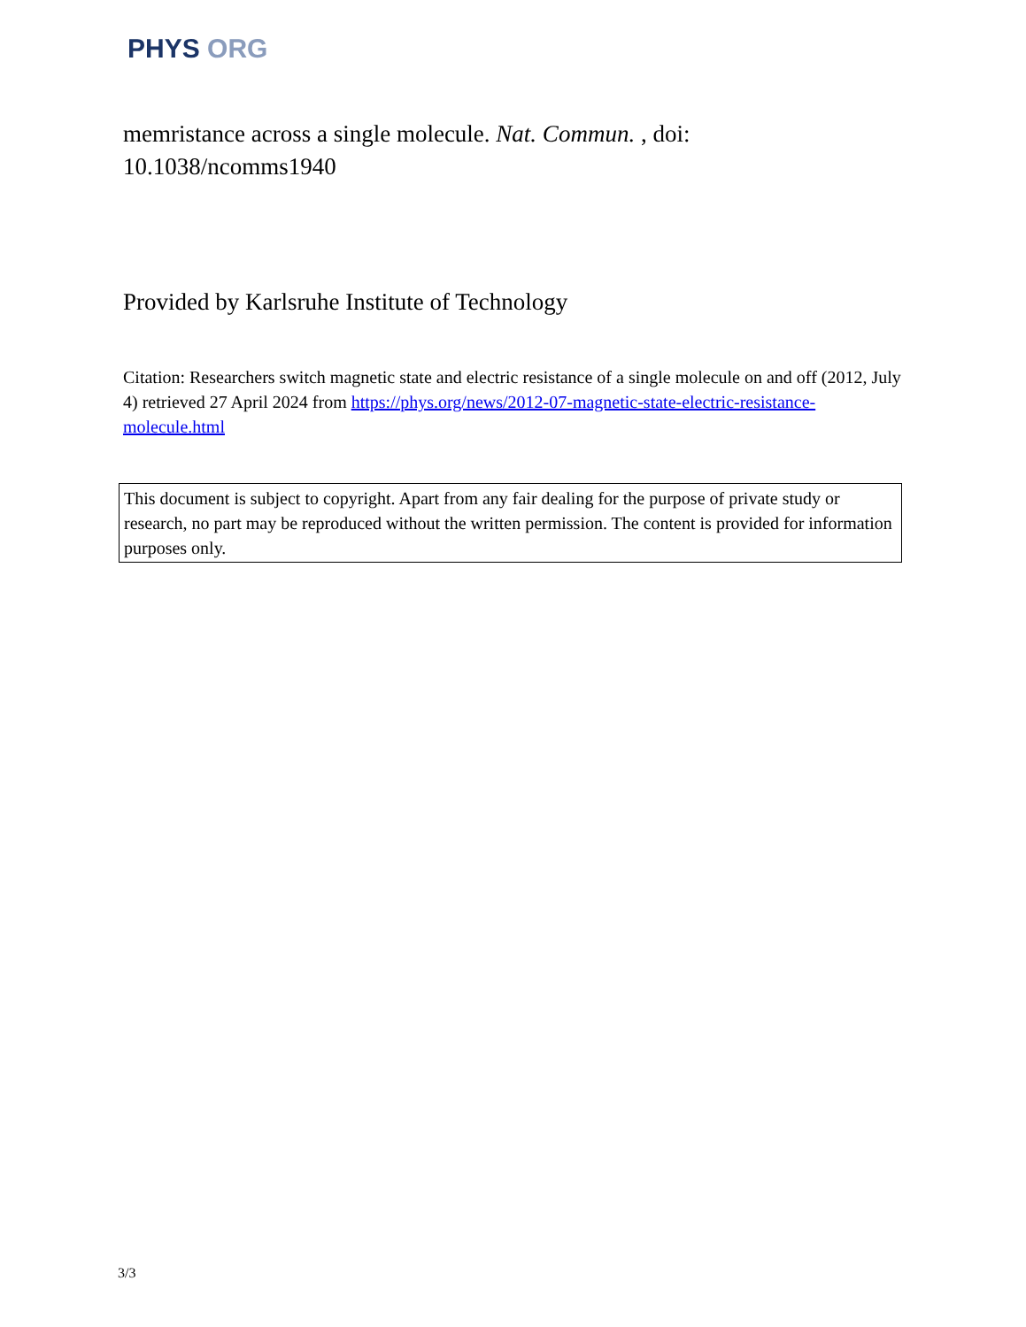PHYS ORG
memristance across a single molecule. Nat. Commun. , doi: 10.1038/ncomms1940
Provided by Karlsruhe Institute of Technology
Citation: Researchers switch magnetic state and electric resistance of a single molecule on and off (2012, July 4) retrieved 27 April 2024 from https://phys.org/news/2012-07-magnetic-state-electric-resistance-molecule.html
This document is subject to copyright. Apart from any fair dealing for the purpose of private study or research, no part may be reproduced without the written permission. The content is provided for information purposes only.
3/3